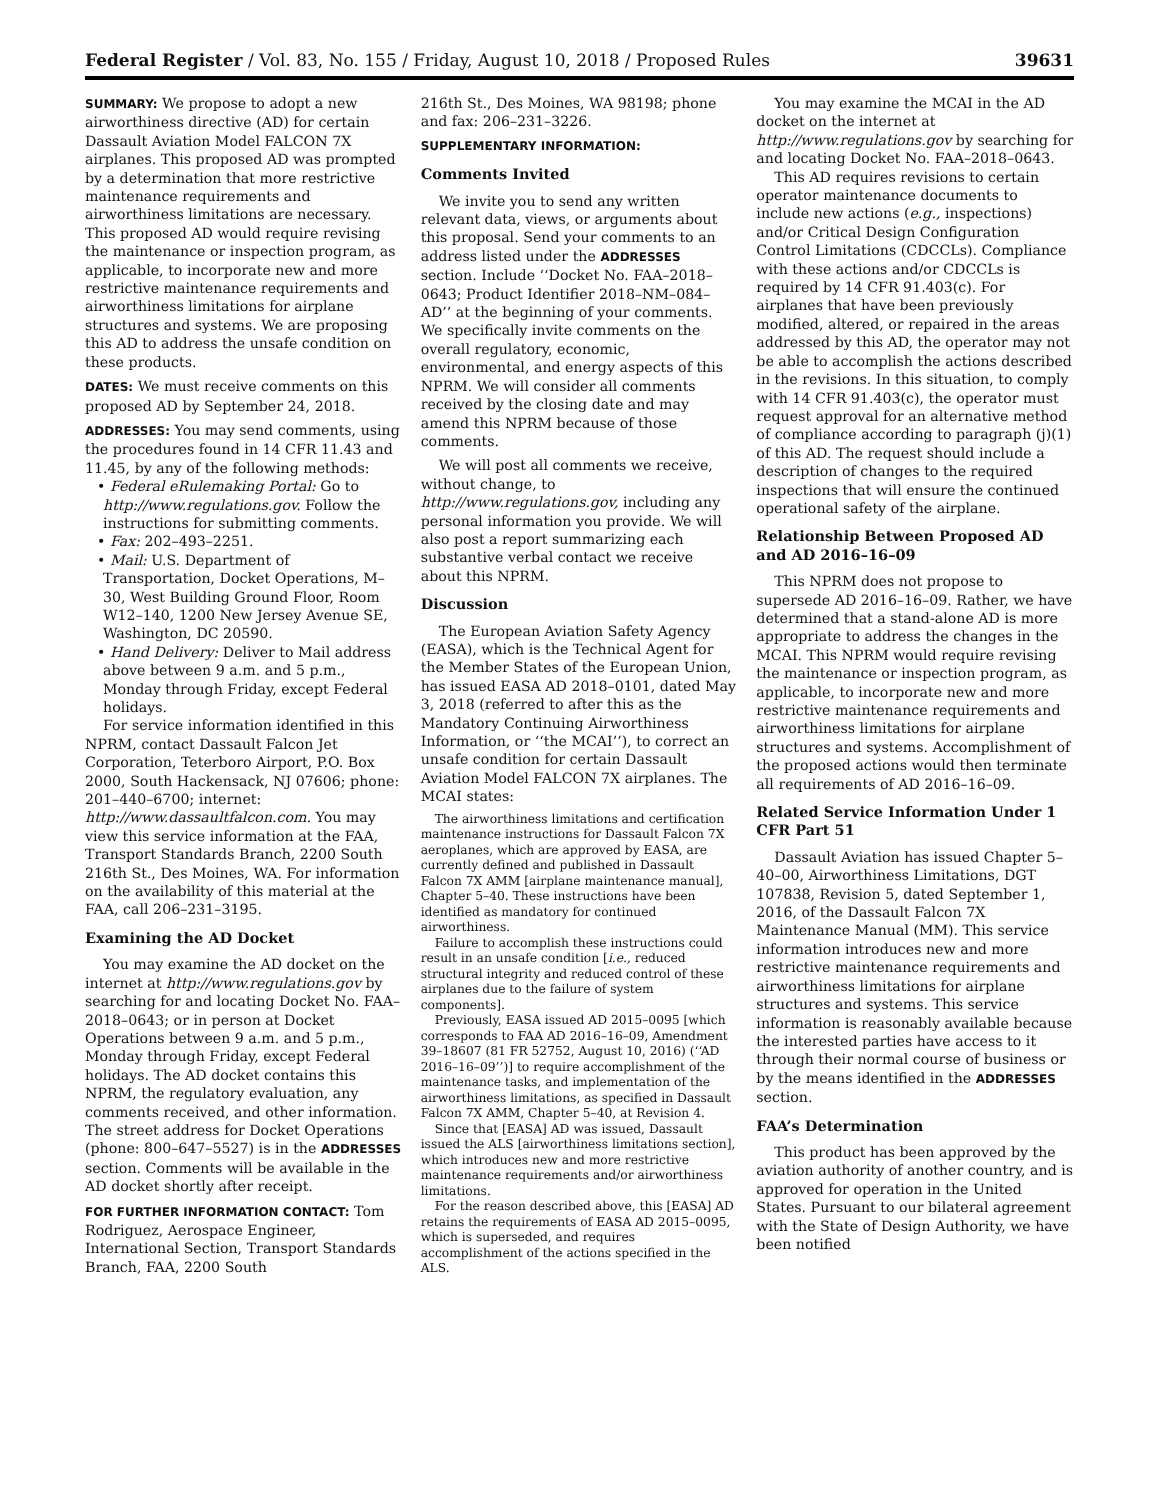Federal Register / Vol. 83, No. 155 / Friday, August 10, 2018 / Proposed Rules 39631
SUMMARY: We propose to adopt a new airworthiness directive (AD) for certain Dassault Aviation Model FALCON 7X airplanes. This proposed AD was prompted by a determination that more restrictive maintenance requirements and airworthiness limitations are necessary. This proposed AD would require revising the maintenance or inspection program, as applicable, to incorporate new and more restrictive maintenance requirements and airworthiness limitations for airplane structures and systems. We are proposing this AD to address the unsafe condition on these products.
DATES: We must receive comments on this proposed AD by September 24, 2018.
ADDRESSES: You may send comments, using the procedures found in 14 CFR 11.43 and 11.45, by any of the following methods:
• Federal eRulemaking Portal: Go to http://www.regulations.gov. Follow the instructions for submitting comments.
• Fax: 202–493–2251.
• Mail: U.S. Department of Transportation, Docket Operations, M–30, West Building Ground Floor, Room W12–140, 1200 New Jersey Avenue SE, Washington, DC 20590.
• Hand Delivery: Deliver to Mail address above between 9 a.m. and 5 p.m., Monday through Friday, except Federal holidays.
For service information identified in this NPRM, contact Dassault Falcon Jet Corporation, Teterboro Airport, P.O. Box 2000, South Hackensack, NJ 07606; phone: 201–440–6700; internet: http://www.dassaultfalcon.com. You may view this service information at the FAA, Transport Standards Branch, 2200 South 216th St., Des Moines, WA. For information on the availability of this material at the FAA, call 206–231–3195.
Examining the AD Docket
You may examine the AD docket on the internet at http://www.regulations.gov by searching for and locating Docket No. FAA–2018–0643; or in person at Docket Operations between 9 a.m. and 5 p.m., Monday through Friday, except Federal holidays. The AD docket contains this NPRM, the regulatory evaluation, any comments received, and other information. The street address for Docket Operations (phone: 800–647–5527) is in the ADDRESSES section. Comments will be available in the AD docket shortly after receipt.
FOR FURTHER INFORMATION CONTACT: Tom Rodriguez, Aerospace Engineer, International Section, Transport Standards Branch, FAA, 2200 South
216th St., Des Moines, WA 98198; phone and fax: 206–231–3226.
SUPPLEMENTARY INFORMATION:
Comments Invited
We invite you to send any written relevant data, views, or arguments about this proposal. Send your comments to an address listed under the ADDRESSES section. Include ‘‘Docket No. FAA–2018–0643; Product Identifier 2018–NM–084–AD’’ at the beginning of your comments. We specifically invite comments on the overall regulatory, economic, environmental, and energy aspects of this NPRM. We will consider all comments received by the closing date and may amend this NPRM because of those comments.
We will post all comments we receive, without change, to http://www.regulations.gov, including any personal information you provide. We will also post a report summarizing each substantive verbal contact we receive about this NPRM.
Discussion
The European Aviation Safety Agency (EASA), which is the Technical Agent for the Member States of the European Union, has issued EASA AD 2018–0101, dated May 3, 2018 (referred to after this as the Mandatory Continuing Airworthiness Information, or ‘‘the MCAI’’), to correct an unsafe condition for certain Dassault Aviation Model FALCON 7X airplanes. The MCAI states:
The airworthiness limitations and certification maintenance instructions for Dassault Falcon 7X aeroplanes, which are approved by EASA, are currently defined and published in Dassault Falcon 7X AMM [airplane maintenance manual], Chapter 5–40. These instructions have been identified as mandatory for continued airworthiness.
Failure to accomplish these instructions could result in an unsafe condition [i.e., reduced structural integrity and reduced control of these airplanes due to the failure of system components].
Previously, EASA issued AD 2015–0095 [which corresponds to FAA AD 2016–16–09, Amendment 39–18607 (81 FR 52752, August 10, 2016) (‘‘AD 2016–16–09’’)] to require accomplishment of the maintenance tasks, and implementation of the airworthiness limitations, as specified in Dassault Falcon 7X AMM, Chapter 5–40, at Revision 4.
Since that [EASA] AD was issued, Dassault issued the ALS [airworthiness limitations section], which introduces new and more restrictive maintenance requirements and/or airworthiness limitations.
For the reason described above, this [EASA] AD retains the requirements of EASA AD 2015–0095, which is superseded, and requires accomplishment of the actions specified in the ALS.
You may examine the MCAI in the AD docket on the internet at http://www.regulations.gov by searching for and locating Docket No. FAA–2018–0643.
This AD requires revisions to certain operator maintenance documents to include new actions (e.g., inspections) and/or Critical Design Configuration Control Limitations (CDCCLs). Compliance with these actions and/or CDCCLs is required by 14 CFR 91.403(c). For airplanes that have been previously modified, altered, or repaired in the areas addressed by this AD, the operator may not be able to accomplish the actions described in the revisions. In this situation, to comply with 14 CFR 91.403(c), the operator must request approval for an alternative method of compliance according to paragraph (j)(1) of this AD. The request should include a description of changes to the required inspections that will ensure the continued operational safety of the airplane.
Relationship Between Proposed AD and AD 2016–16–09
This NPRM does not propose to supersede AD 2016–16–09. Rather, we have determined that a stand-alone AD is more appropriate to address the changes in the MCAI. This NPRM would require revising the maintenance or inspection program, as applicable, to incorporate new and more restrictive maintenance requirements and airworthiness limitations for airplane structures and systems. Accomplishment of the proposed actions would then terminate all requirements of AD 2016–16–09.
Related Service Information Under 1 CFR Part 51
Dassault Aviation has issued Chapter 5–40–00, Airworthiness Limitations, DGT 107838, Revision 5, dated September 1, 2016, of the Dassault Falcon 7X Maintenance Manual (MM). This service information introduces new and more restrictive maintenance requirements and airworthiness limitations for airplane structures and systems. This service information is reasonably available because the interested parties have access to it through their normal course of business or by the means identified in the ADDRESSES section.
FAA’s Determination
This product has been approved by the aviation authority of another country, and is approved for operation in the United States. Pursuant to our bilateral agreement with the State of Design Authority, we have been notified